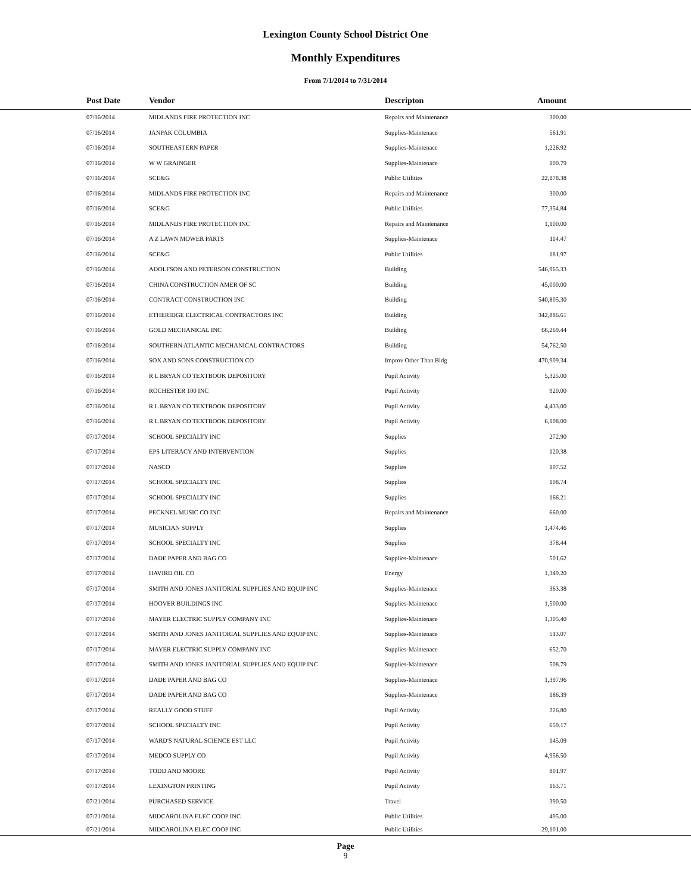Lexington County School District One
Monthly Expenditures
From 7/1/2014 to 7/31/2014
| | Post Date | Vendor | Descripton | Amount | |
| --- | --- | --- | --- | --- | --- |
| | 07/16/2014 | MIDLANDS FIRE PROTECTION INC | Repairs and Maintenance | 300.00 | |
| | 07/16/2014 | JANPAK COLUMBIA | Supplies-Maintenace | 561.91 | |
| | 07/16/2014 | SOUTHEASTERN PAPER | Supplies-Maintenace | 1,226.92 | |
| | 07/16/2014 | W W GRAINGER | Supplies-Maintenace | 100.79 | |
| | 07/16/2014 | SCE&G | Public Utilities | 22,178.38 | |
| | 07/16/2014 | MIDLANDS FIRE PROTECTION INC | Repairs and Maintenance | 300.00 | |
| | 07/16/2014 | SCE&G | Public Utilities | 77,354.84 | |
| | 07/16/2014 | MIDLANDS FIRE PROTECTION INC | Repairs and Maintenance | 1,100.00 | |
| | 07/16/2014 | A Z LAWN MOWER PARTS | Supplies-Maintenace | 114.47 | |
| | 07/16/2014 | SCE&G | Public Utilities | 181.97 | |
| | 07/16/2014 | ADOLFSON AND PETERSON CONSTRUCTION | Building | 546,965.33 | |
| | 07/16/2014 | CHINA CONSTRUCTION AMER OF SC | Building | 45,000.00 | |
| | 07/16/2014 | CONTRACT CONSTRUCTION INC | Building | 540,805.30 | |
| | 07/16/2014 | ETHERIDGE ELECTRICAL CONTRACTORS INC | Building | 342,886.61 | |
| | 07/16/2014 | GOLD MECHANICAL INC | Building | 66,269.44 | |
| | 07/16/2014 | SOUTHERN ATLANTIC MECHANICAL CONTRACTORS | Building | 54,762.50 | |
| | 07/16/2014 | SOX AND SONS CONSTRUCTION CO | Improv Other Than Bldg | 470,909.34 | |
| | 07/16/2014 | R L BRYAN CO TEXTBOOK DEPOSITORY | Pupil Activity | 5,325.00 | |
| | 07/16/2014 | ROCHESTER 100 INC | Pupil Activity | 920.00 | |
| | 07/16/2014 | R L BRYAN CO TEXTBOOK DEPOSITORY | Pupil Activity | 4,433.00 | |
| | 07/16/2014 | R L BRYAN CO TEXTBOOK DEPOSITORY | Pupil Activity | 6,108.00 | |
| | 07/17/2014 | SCHOOL SPECIALTY INC | Supplies | 272.90 | |
| | 07/17/2014 | EPS LITERACY AND INTERVENTION | Supplies | 120.38 | |
| | 07/17/2014 | NASCO | Supplies | 107.52 | |
| | 07/17/2014 | SCHOOL SPECIALTY INC | Supplies | 108.74 | |
| | 07/17/2014 | SCHOOL SPECIALTY INC | Supplies | 166.21 | |
| | 07/17/2014 | PECKNEL MUSIC CO INC | Repairs and Maintenance | 660.00 | |
| | 07/17/2014 | MUSICIAN SUPPLY | Supplies | 1,474.46 | |
| | 07/17/2014 | SCHOOL SPECIALTY INC | Supplies | 378.44 | |
| | 07/17/2014 | DADE PAPER AND BAG CO | Supplies-Maintenace | 501.62 | |
| | 07/17/2014 | HAVIRD OIL CO | Energy | 1,349.20 | |
| | 07/17/2014 | SMITH AND JONES JANITORIAL SUPPLIES AND EQUIP INC | Supplies-Maintenace | 363.38 | |
| | 07/17/2014 | HOOVER BUILDINGS INC | Supplies-Maintenace | 1,500.00 | |
| | 07/17/2014 | MAYER ELECTRIC SUPPLY COMPANY INC | Supplies-Maintenace | 1,305.40 | |
| | 07/17/2014 | SMITH AND JONES JANITORIAL SUPPLIES AND EQUIP INC | Supplies-Maintenace | 513.07 | |
| | 07/17/2014 | MAYER ELECTRIC SUPPLY COMPANY INC | Supplies-Maintenace | 652.70 | |
| | 07/17/2014 | SMITH AND JONES JANITORIAL SUPPLIES AND EQUIP INC | Supplies-Maintenace | 508.79 | |
| | 07/17/2014 | DADE PAPER AND BAG CO | Supplies-Maintenace | 1,397.96 | |
| | 07/17/2014 | DADE PAPER AND BAG CO | Supplies-Maintenace | 186.39 | |
| | 07/17/2014 | REALLY GOOD STUFF | Pupil Activity | 226.80 | |
| | 07/17/2014 | SCHOOL SPECIALTY INC | Pupil Activity | 659.17 | |
| | 07/17/2014 | WARD'S NATURAL SCIENCE EST LLC | Pupil Activity | 145.09 | |
| | 07/17/2014 | MEDCO SUPPLY CO | Pupil Activity | 4,956.50 | |
| | 07/17/2014 | TODD AND MOORE | Pupil Activity | 801.97 | |
| | 07/17/2014 | LEXINGTON PRINTING | Pupil Activity | 163.71 | |
| | 07/21/2014 | PURCHASED SERVICE | Travel | 390.50 | |
| | 07/21/2014 | MIDCAROLINA ELEC COOP INC | Public Utilities | 495.00 | |
| | 07/21/2014 | MIDCAROLINA ELEC COOP INC | Public Utilities | 29,101.00 | |
Page
9